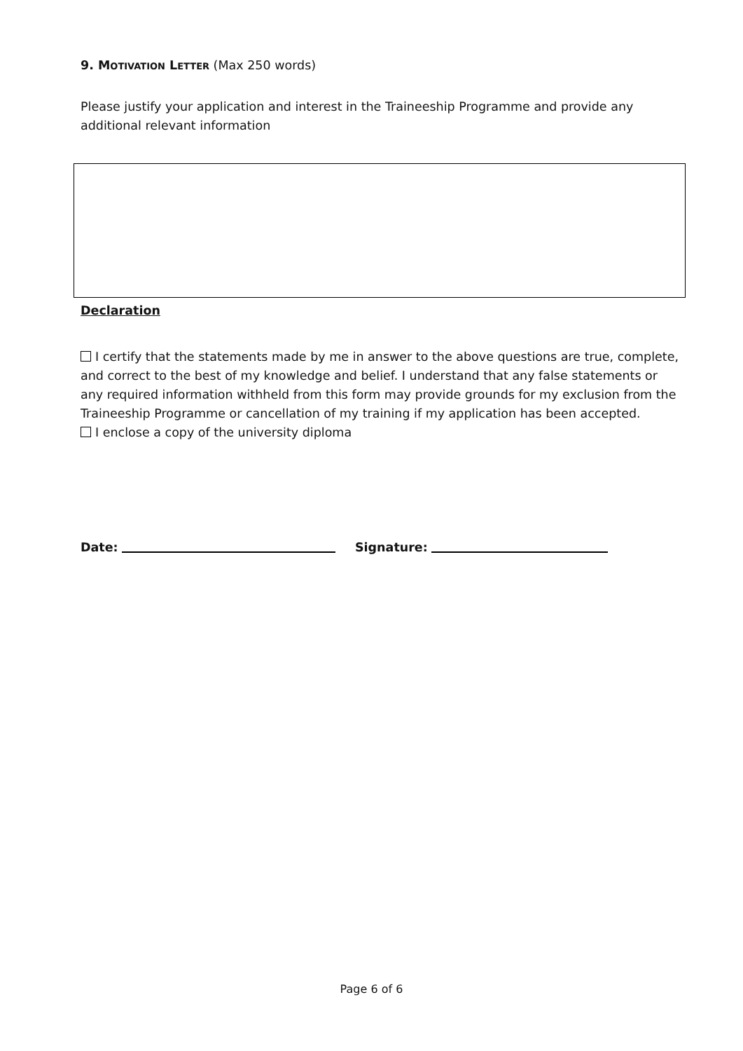9. MOTIVATION LETTER (Max 250 words)
Please justify your application and interest in the Traineeship Programme and provide any additional relevant information
Declaration
I certify that the statements made by me in answer to the above questions are true, complete, and correct to the best of my knowledge and belief. I understand that any false statements or any required information withheld from this form may provide grounds for my exclusion from the Traineeship Programme or cancellation of my training if my application has been accepted.
I enclose a copy of the university diploma
Date: Signature:
Page 6 of 6